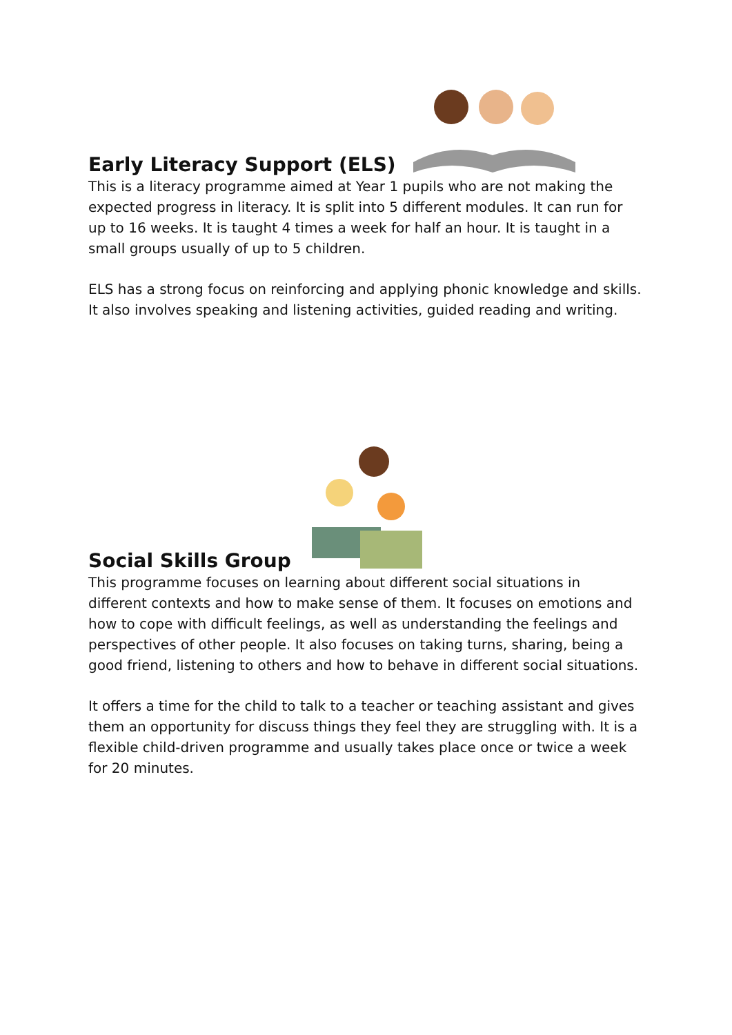Early Literacy Support (ELS)
This is a literacy programme aimed at Year 1 pupils who are not making the expected progress in literacy. It is split into 5 different modules. It can run for up to 16 weeks. It is taught 4 times a week for half an hour. It is taught in a small groups usually of up to 5 children.
ELS has a strong focus on reinforcing and applying phonic knowledge and skills. It also involves speaking and listening activities, guided reading and writing.
Social Skills Group
This programme focuses on learning about different social situations in different contexts and how to make sense of them. It focuses on emotions and how to cope with difficult feelings, as well as understanding the feelings and perspectives of other people. It also focuses on taking turns, sharing, being a good friend, listening to others and how to behave in different social situations.
It offers a time for the child to talk to a teacher or teaching assistant and gives them an opportunity for discuss things they feel they are struggling with. It is a flexible child-driven programme and usually takes place once or twice a week for 20 minutes.